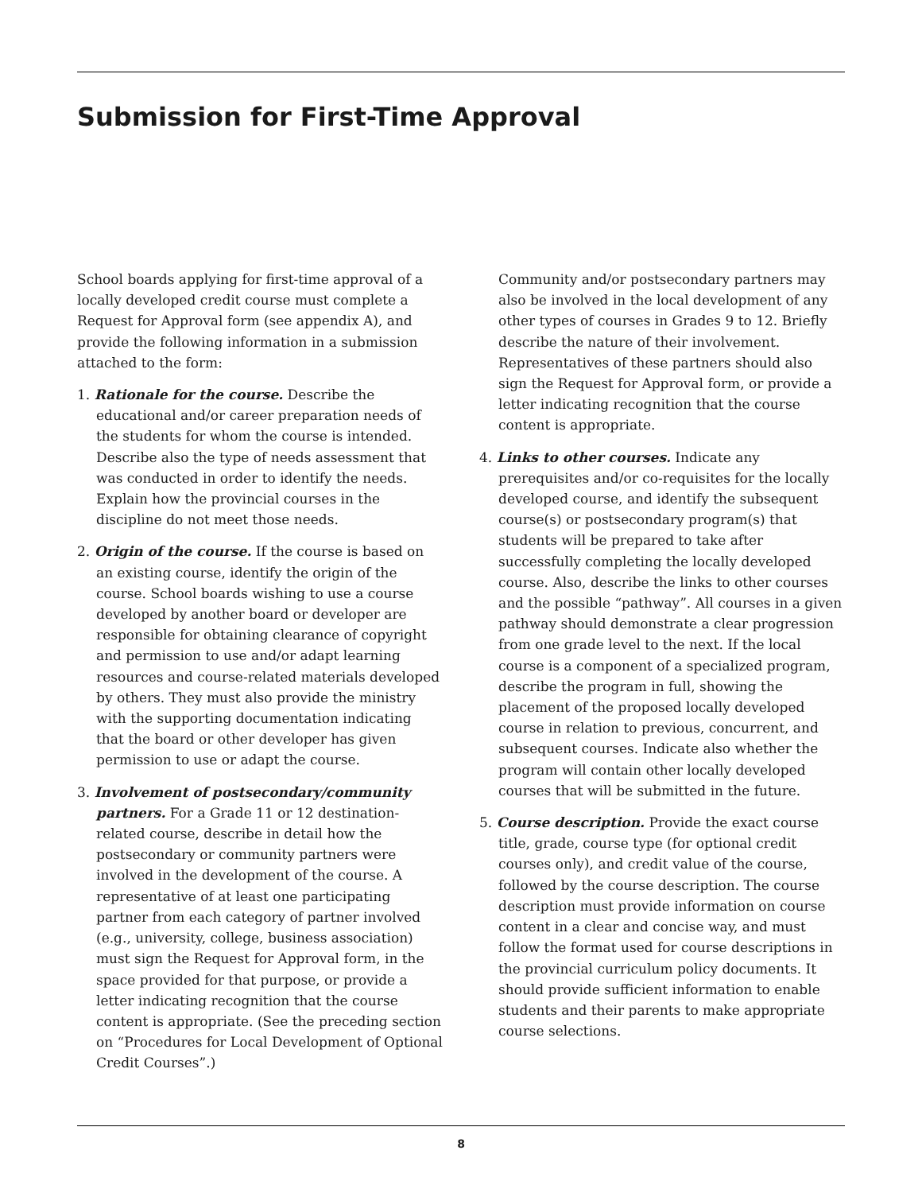Submission for First-Time Approval
School boards applying for first-time approval of a locally developed credit course must complete a Request for Approval form (see appendix A), and provide the following information in a submission attached to the form:
1. Rationale for the course. Describe the educational and/or career preparation needs of the students for whom the course is intended. Describe also the type of needs assessment that was conducted in order to identify the needs. Explain how the provincial courses in the discipline do not meet those needs.
2. Origin of the course. If the course is based on an existing course, identify the origin of the course. School boards wishing to use a course developed by another board or developer are responsible for obtaining clearance of copyright and permission to use and/or adapt learning resources and course-related materials developed by others. They must also provide the ministry with the supporting documentation indicating that the board or other developer has given permission to use or adapt the course.
3. Involvement of postsecondary/community partners. For a Grade 11 or 12 destination-related course, describe in detail how the postsecondary or community partners were involved in the development of the course. A representative of at least one participating partner from each category of partner involved (e.g., university, college, business association) must sign the Request for Approval form, in the space provided for that purpose, or provide a letter indicating recognition that the course content is appropriate. (See the preceding section on “Procedures for Local Development of Optional Credit Courses”.)
Community and/or postsecondary partners may also be involved in the local development of any other types of courses in Grades 9 to 12. Briefly describe the nature of their involvement. Representatives of these partners should also sign the Request for Approval form, or provide a letter indicating recognition that the course content is appropriate.
4. Links to other courses. Indicate any prerequisites and/or co-requisites for the locally developed course, and identify the subsequent course(s) or postsecondary program(s) that students will be prepared to take after successfully completing the locally developed course. Also, describe the links to other courses and the possible “pathway”. All courses in a given pathway should demonstrate a clear progression from one grade level to the next. If the local course is a component of a specialized program, describe the program in full, showing the placement of the proposed locally developed course in relation to previous, concurrent, and subsequent courses. Indicate also whether the program will contain other locally developed courses that will be submitted in the future.
5. Course description. Provide the exact course title, grade, course type (for optional credit courses only), and credit value of the course, followed by the course description. The course description must provide information on course content in a clear and concise way, and must follow the format used for course descriptions in the provincial curriculum policy documents. It should provide sufficient information to enable students and their parents to make appropriate course selections.
8